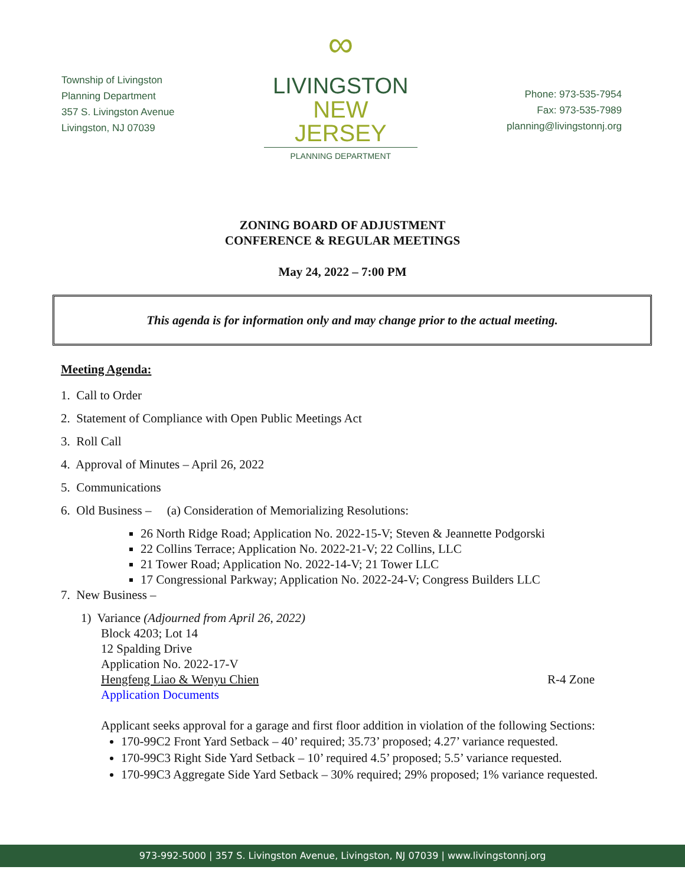Township of Livingston
Planning Department
357 S. Livingston Avenue
Livingston, NJ 07039
∞
LIVINGSTON
NEW JERSEY
PLANNING DEPARTMENT
Phone: 973-535-7954
Fax: 973-535-7989
planning@livingstonnj.org
ZONING BOARD OF ADJUSTMENT
CONFERENCE & REGULAR MEETINGS
May 24, 2022 – 7:00 PM
This agenda is for information only and may change prior to the actual meeting.
Meeting Agenda:
1. Call to Order
2. Statement of Compliance with Open Public Meetings Act
3. Roll Call
4. Approval of Minutes – April 26, 2022
5. Communications
6. Old Business – (a) Consideration of Memorializing Resolutions:
26 North Ridge Road; Application No. 2022-15-V; Steven & Jeannette Podgorski
22 Collins Terrace; Application No. 2022-21-V; 22 Collins, LLC
21 Tower Road; Application No. 2022-14-V; 21 Tower LLC
17 Congressional Parkway; Application No. 2022-24-V; Congress Builders LLC
7. New Business –
1) Variance (Adjourned from April 26, 2022)
Block 4203; Lot 14
12 Spalding Drive
Application No. 2022-17-V
Hengfeng Liao & Wenyu Chien R-4 Zone
Application Documents
Applicant seeks approval for a garage and first floor addition in violation of the following Sections:
170-99C2 Front Yard Setback – 40’ required; 35.73’ proposed; 4.27’ variance requested.
170-99C3 Right Side Yard Setback – 10’ required 4.5’ proposed; 5.5’ variance requested.
170-99C3 Aggregate Side Yard Setback – 30% required; 29% proposed; 1% variance requested.
973-992-5000 | 357 S. Livingston Avenue, Livingston, NJ 07039 | www.livingstonnj.org